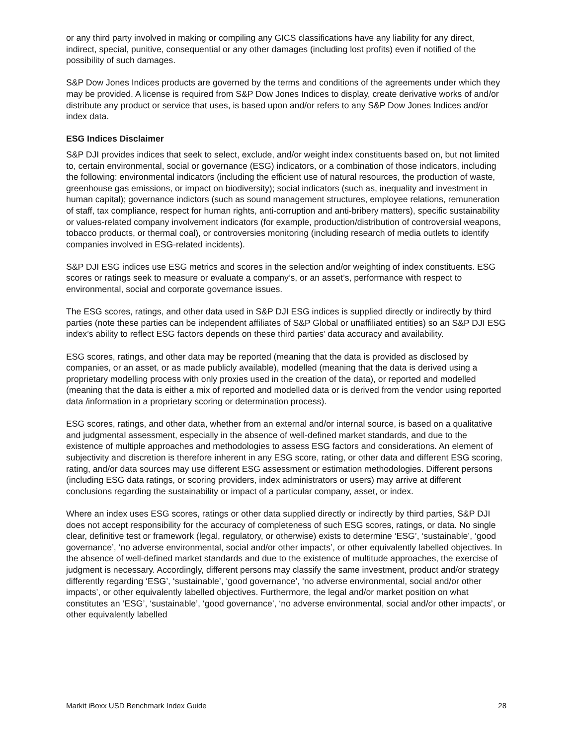or any third party involved in making or compiling any GICS classifications have any liability for any direct, indirect, special, punitive, consequential or any other damages (including lost profits) even if notified of the possibility of such damages.
S&P Dow Jones Indices products are governed by the terms and conditions of the agreements under which they may be provided. A license is required from S&P Dow Jones Indices to display, create derivative works of and/or distribute any product or service that uses, is based upon and/or refers to any S&P Dow Jones Indices and/or index data.
ESG Indices Disclaimer
S&P DJI provides indices that seek to select, exclude, and/or weight index constituents based on, but not limited to, certain environmental, social or governance (ESG) indicators, or a combination of those indicators, including the following: environmental indicators (including the efficient use of natural resources, the production of waste, greenhouse gas emissions, or impact on biodiversity); social indicators (such as, inequality and investment in human capital); governance indictors (such as sound management structures, employee relations, remuneration of staff, tax compliance, respect for human rights, anti-corruption and anti-bribery matters), specific sustainability or values-related company involvement indicators (for example, production/distribution of controversial weapons, tobacco products, or thermal coal), or controversies monitoring (including research of media outlets to identify companies involved in ESG-related incidents).
S&P DJI ESG indices use ESG metrics and scores in the selection and/or weighting of index constituents. ESG scores or ratings seek to measure or evaluate a company’s, or an asset’s, performance with respect to environmental, social and corporate governance issues.
The ESG scores, ratings, and other data used in S&P DJI ESG indices is supplied directly or indirectly by third parties (note these parties can be independent affiliates of S&P Global or unaffiliated entities) so an S&P DJI ESG index’s ability to reflect ESG factors depends on these third parties’ data accuracy and availability.
ESG scores, ratings, and other data may be reported (meaning that the data is provided as disclosed by companies, or an asset, or as made publicly available), modelled (meaning that the data is derived using a proprietary modelling process with only proxies used in the creation of the data), or reported and modelled (meaning that the data is either a mix of reported and modelled data or is derived from the vendor using reported data /information in a proprietary scoring or determination process).
ESG scores, ratings, and other data, whether from an external and/or internal source, is based on a qualitative and judgmental assessment, especially in the absence of well-defined market standards, and due to the existence of multiple approaches and methodologies to assess ESG factors and considerations. An element of subjectivity and discretion is therefore inherent in any ESG score, rating, or other data and different ESG scoring, rating, and/or data sources may use different ESG assessment or estimation methodologies. Different persons (including ESG data ratings, or scoring providers, index administrators or users) may arrive at different conclusions regarding the sustainability or impact of a particular company, asset, or index.
Where an index uses ESG scores, ratings or other data supplied directly or indirectly by third parties, S&P DJI does not accept responsibility for the accuracy of completeness of such ESG scores, ratings, or data. No single clear, definitive test or framework (legal, regulatory, or otherwise) exists to determine ‘ESG’, ‘sustainable’, ‘good governance’, ‘no adverse environmental, social and/or other impacts’, or other equivalently labelled objectives. In the absence of well-defined market standards and due to the existence of multitude approaches, the exercise of judgment is necessary. Accordingly, different persons may classify the same investment, product and/or strategy differently regarding ‘ESG’, ‘sustainable’, ‘good governance’, ‘no adverse environmental, social and/or other impacts’, or other equivalently labelled objectives. Furthermore, the legal and/or market position on what constitutes an ‘ESG’, ‘sustainable’, ‘good governance’, ‘no adverse environmental, social and/or other impacts’, or other equivalently labelled
Markit iBoxx USD Benchmark Index Guide 28